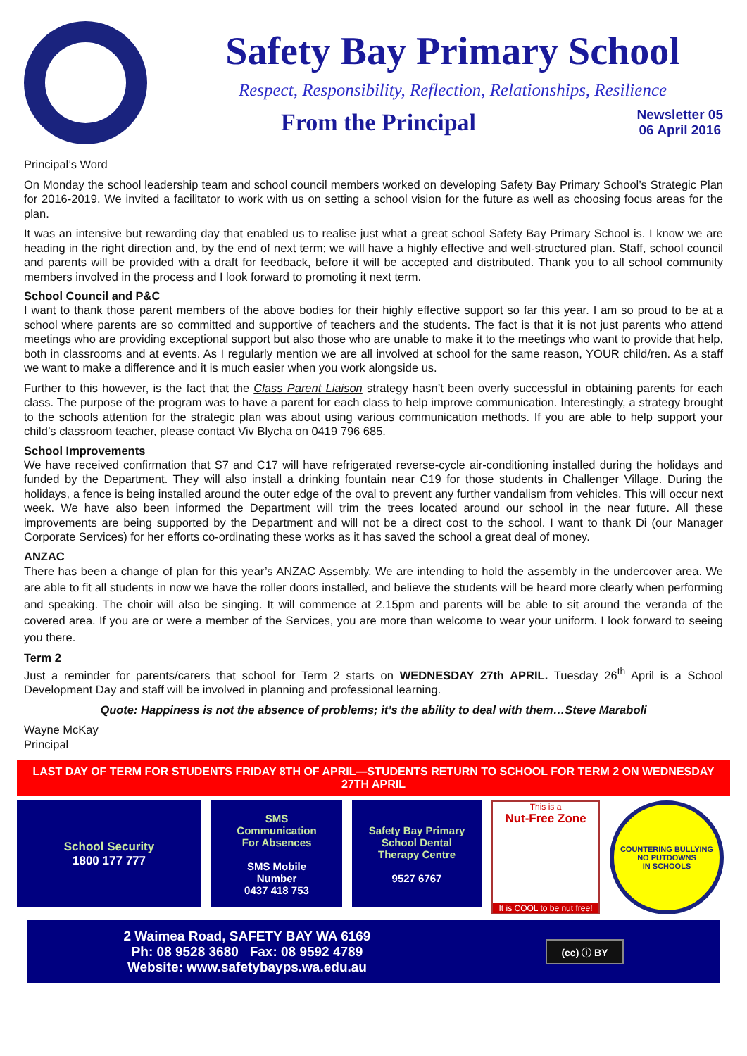Safety Bay Primary School
Respect, Responsibility, Reflection, Relationships, Resilience
From the Principal
Newsletter 05
06 April 2016
Principal’s Word
On Monday the school leadership team and school council members worked on developing Safety Bay Primary School’s Strategic Plan for 2016-2019. We invited a facilitator to work with us on setting a school vision for the future as well as choosing focus areas for the plan.
It was an intensive but rewarding day that enabled us to realise just what a great school Safety Bay Primary School is. I know we are heading in the right direction and, by the end of next term; we will have a highly effective and well-structured plan. Staff, school council and parents will be provided with a draft for feedback, before it will be accepted and distributed. Thank you to all school community members involved in the process and I look forward to promoting it next term.
School Council and P&C
I want to thank those parent members of the above bodies for their highly effective support so far this year. I am so proud to be at a school where parents are so committed and supportive of teachers and the students. The fact is that it is not just parents who attend meetings who are providing exceptional support but also those who are unable to make it to the meetings who want to provide that help, both in classrooms and at events. As I regularly mention we are all involved at school for the same reason, YOUR child/ren. As a staff we want to make a difference and it is much easier when you work alongside us.
Further to this however, is the fact that the Class Parent Liaison strategy hasn’t been overly successful in obtaining parents for each class. The purpose of the program was to have a parent for each class to help improve communication. Interestingly, a strategy brought to the schools attention for the strategic plan was about using various communication methods. If you are able to help support your child’s classroom teacher, please contact Viv Blycha on 0419 796 685.
School Improvements
We have received confirmation that S7 and C17 will have refrigerated reverse-cycle air-conditioning installed during the holidays and funded by the Department. They will also install a drinking fountain near C19 for those students in Challenger Village. During the holidays, a fence is being installed around the outer edge of the oval to prevent any further vandalism from vehicles. This will occur next week. We have also been informed the Department will trim the trees located around our school in the near future. All these improvements are being supported by the Department and will not be a direct cost to the school. I want to thank Di (our Manager Corporate Services) for her efforts co-ordinating these works as it has saved the school a great deal of money.
ANZAC
There has been a change of plan for this year’s ANZAC Assembly. We are intending to hold the assembly in the undercover area. We are able to fit all students in now we have the roller doors installed, and believe the students will be heard more clearly when performing and speaking. The choir will also be singing. It will commence at 2.15pm and parents will be able to sit around the veranda of the covered area. If you are or were a member of the Services, you are more than welcome to wear your uniform. I look forward to seeing you there.
Term 2
Just a reminder for parents/carers that school for Term 2 starts on WEDNESDAY 27th APRIL. Tuesday 26<sup>th</sup> April is a School Development Day and staff will be involved in planning and professional learning.
Quote: Happiness is not the absence of problems; it’s the ability to deal with them…Steve Maraboli
Wayne McKay
Principal
LAST DAY OF TERM FOR STUDENTS FRIDAY 8TH OF APRIL—STUDENTS RETURN TO SCHOOL FOR TERM 2 ON WEDNESDAY 27TH APRIL
School Security
1800 177 777
SMS
Communication
For Absences
SMS Mobile
Number
0437 418 753
Safety Bay Primary
School Dental
Therapy Centre
9527 6767
This is a
Nut-Free Zone
It is COOL to be nut free!
COUNTERING BULLYING
NO PUTDOWNS
IN SCHOOLS
2 Waimea Road, SAFETY BAY WA 6169
Ph: 08 9528 3680 Fax: 08 9592 4789
Website: www.safetybayps.wa.edu.au
(cc) ⓘ BY